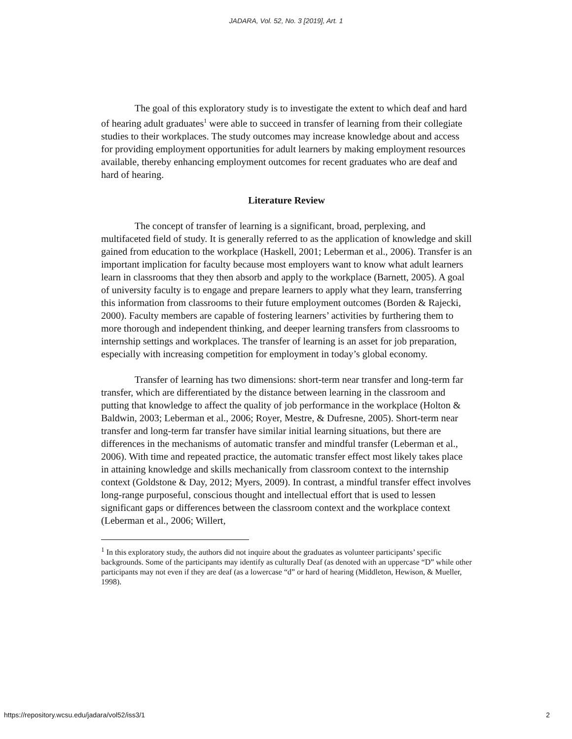JADARA, Vol. 52, No. 3 [2019], Art. 1
The goal of this exploratory study is to investigate the extent to which deaf and hard of hearing adult graduates<sup>1</sup> were able to succeed in transfer of learning from their collegiate studies to their workplaces. The study outcomes may increase knowledge about and access for providing employment opportunities for adult learners by making employment resources available, thereby enhancing employment outcomes for recent graduates who are deaf and hard of hearing.
Literature Review
The concept of transfer of learning is a significant, broad, perplexing, and multifaceted field of study. It is generally referred to as the application of knowledge and skill gained from education to the workplace (Haskell, 2001; Leberman et al., 2006). Transfer is an important implication for faculty because most employers want to know what adult learners learn in classrooms that they then absorb and apply to the workplace (Barnett, 2005). A goal of university faculty is to engage and prepare learners to apply what they learn, transferring this information from classrooms to their future employment outcomes (Borden & Rajecki, 2000). Faculty members are capable of fostering learners’ activities by furthering them to more thorough and independent thinking, and deeper learning transfers from classrooms to internship settings and workplaces. The transfer of learning is an asset for job preparation, especially with increasing competition for employment in today’s global economy.
Transfer of learning has two dimensions: short-term near transfer and long-term far transfer, which are differentiated by the distance between learning in the classroom and putting that knowledge to affect the quality of job performance in the workplace (Holton & Baldwin, 2003; Leberman et al., 2006; Royer, Mestre, & Dufresne, 2005). Short-term near transfer and long-term far transfer have similar initial learning situations, but there are differences in the mechanisms of automatic transfer and mindful transfer (Leberman et al., 2006). With time and repeated practice, the automatic transfer effect most likely takes place in attaining knowledge and skills mechanically from classroom context to the internship context (Goldstone & Day, 2012; Myers, 2009). In contrast, a mindful transfer effect involves long-range purposeful, conscious thought and intellectual effort that is used to lessen significant gaps or differences between the classroom context and the workplace context (Leberman et al., 2006; Willert,
<sup>1</sup> In this exploratory study, the authors did not inquire about the graduates as volunteer participants’ specific backgrounds. Some of the participants may identify as culturally Deaf (as denoted with an uppercase “D” while other participants may not even if they are deaf (as a lowercase “d” or hard of hearing (Middleton, Hewison, & Mueller, 1998).
https://repository.wcsu.edu/jadara/vol52/iss3/1 2